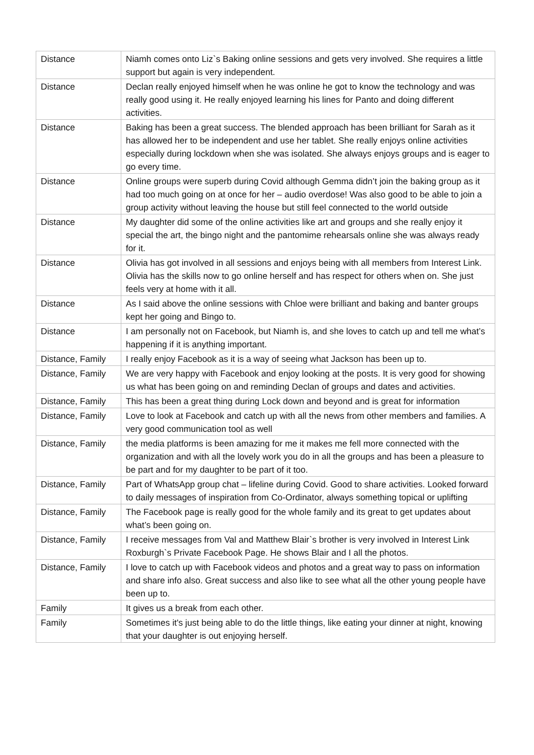| Distance | Niamh comes onto Liz`s Baking online sessions and gets very involved. She requires a little support but again is very independent. |
| Distance | Declan really enjoyed himself when he was online he got to know the technology and was really good using it. He really enjoyed learning his lines for Panto and doing different activities. |
| Distance | Baking has been a great success. The blended approach has been brilliant for Sarah as it has allowed her to be independent and use her tablet. She really enjoys online activities especially during lockdown when she was isolated. She always enjoys groups and is eager to go every time. |
| Distance | Online groups were superb during Covid although Gemma didn’t join the baking group as it had too much going on at once for her – audio overdose! Was also good to be able to join a group activity without leaving the house but still feel connected to the world outside |
| Distance | My daughter did some of the online activities like art and groups and she really enjoy it special the art, the bingo night and the pantomime rehearsals online she was always ready for it. |
| Distance | Olivia has got involved in all sessions and enjoys being with all members from Interest Link. Olivia has the skills now to go online herself and has respect for others when on. She just feels very at home with it all. |
| Distance | As I said above the online sessions with Chloe were brilliant and baking and banter groups kept her going and Bingo to. |
| Distance | I am personally not on Facebook, but Niamh is, and she loves to catch up and tell me what’s happening if it is anything important. |
| Distance, Family | I really enjoy Facebook as it is a way of seeing what Jackson has been up to. |
| Distance, Family | We are very happy with Facebook and enjoy looking at the posts. It is very good for showing us what has been going on and reminding Declan of groups and dates and activities. |
| Distance, Family | This has been a great thing during Lock down and beyond and is great for information |
| Distance, Family | Love to look at Facebook and catch up with all the news from other members and families. A very good communication tool as well |
| Distance, Family | the media platforms is been amazing for me it makes me fell more connected with the organization and with all the lovely work you do in all the groups and has been a pleasure to be part and for my daughter to be part of it too. |
| Distance, Family | Part of WhatsApp group chat – lifeline during Covid. Good to share activities. Looked forward to daily messages of inspiration from Co-Ordinator, always something topical or uplifting |
| Distance, Family | The Facebook page is really good for the whole family and its great to get updates about what’s been going on. |
| Distance, Family | I receive messages from Val and Matthew Blair`s brother is very involved in Interest Link Roxburgh`s Private Facebook Page. He shows Blair and I all the photos. |
| Distance, Family | I love to catch up with Facebook videos and photos and a great way to pass on information and share info also. Great success and also like to see what all the other young people have been up to. |
| Family | It gives us a break from each other. |
| Family | Sometimes it's just being able to do the little things, like eating your dinner at night, knowing that your daughter is out enjoying herself. |